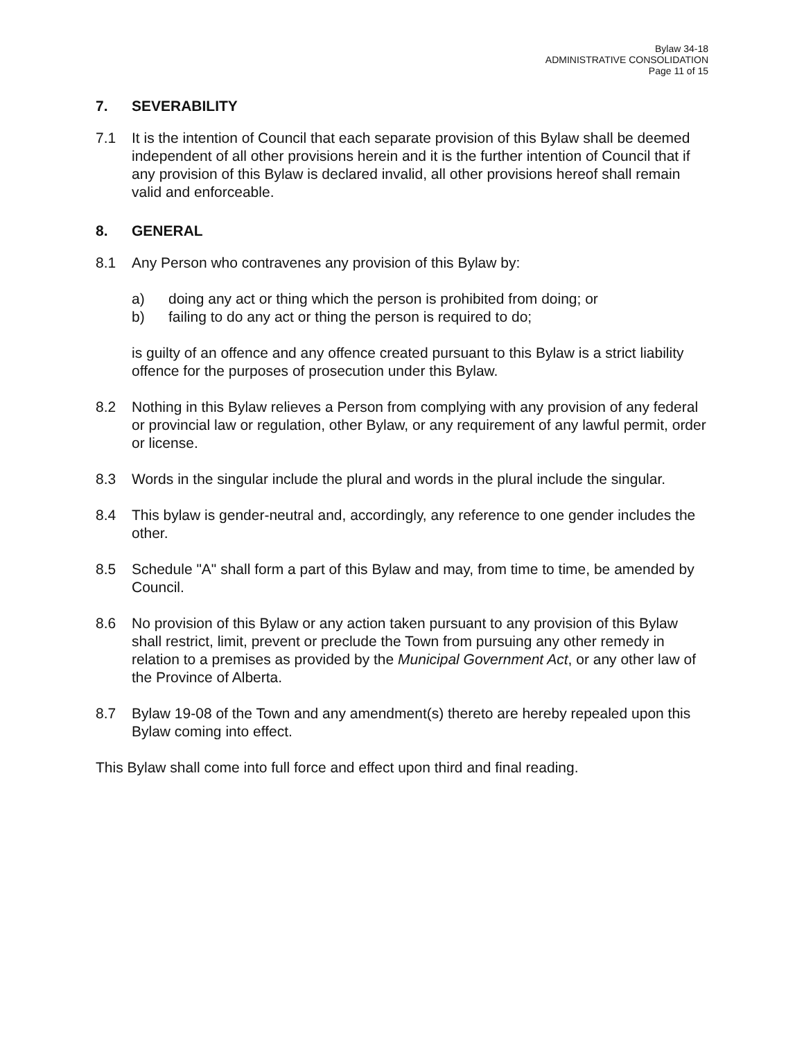Bylaw 34-18
ADMINISTRATIVE CONSOLIDATION
Page 11 of 15
7. SEVERABILITY
7.1 It is the intention of Council that each separate provision of this Bylaw shall be deemed independent of all other provisions herein and it is the further intention of Council that if any provision of this Bylaw is declared invalid, all other provisions hereof shall remain valid and enforceable.
8. GENERAL
8.1 Any Person who contravenes any provision of this Bylaw by:
a) doing any act or thing which the person is prohibited from doing; or
b) failing to do any act or thing the person is required to do;
is guilty of an offence and any offence created pursuant to this Bylaw is a strict liability offence for the purposes of prosecution under this Bylaw.
8.2 Nothing in this Bylaw relieves a Person from complying with any provision of any federal or provincial law or regulation, other Bylaw, or any requirement of any lawful permit, order or license.
8.3 Words in the singular include the plural and words in the plural include the singular.
8.4 This bylaw is gender-neutral and, accordingly, any reference to one gender includes the other.
8.5 Schedule "A" shall form a part of this Bylaw and may, from time to time, be amended by Council.
8.6 No provision of this Bylaw or any action taken pursuant to any provision of this Bylaw shall restrict, limit, prevent or preclude the Town from pursuing any other remedy in relation to a premises as provided by the Municipal Government Act, or any other law of the Province of Alberta.
8.7 Bylaw 19-08 of the Town and any amendment(s) thereto are hereby repealed upon this Bylaw coming into effect.
This Bylaw shall come into full force and effect upon third and final reading.